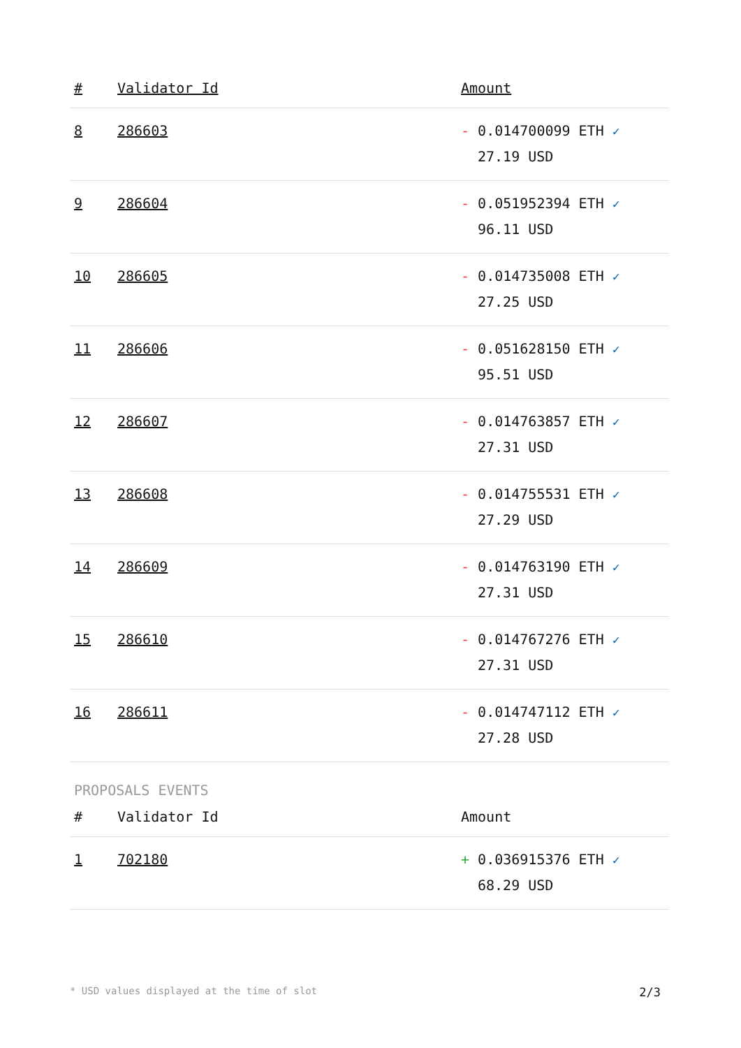| # | Validator Id | Amount |
| --- | --- | --- |
| 8 | 286603 | - 0.014700099 ETH ✓ 27.19 USD |
| 9 | 286604 | - 0.051952394 ETH ✓ 96.11 USD |
| 10 | 286605 | - 0.014735008 ETH ✓ 27.25 USD |
| 11 | 286606 | - 0.051628150 ETH ✓ 95.51 USD |
| 12 | 286607 | - 0.014763857 ETH ✓ 27.31 USD |
| 13 | 286608 | - 0.014755531 ETH ✓ 27.29 USD |
| 14 | 286609 | - 0.014763190 ETH ✓ 27.31 USD |
| 15 | 286610 | - 0.014767276 ETH ✓ 27.31 USD |
| 16 | 286611 | - 0.014747112 ETH ✓ 27.28 USD |
PROPOSALS EVENTS
| # | Validator Id | Amount |
| --- | --- | --- |
| 1 | 702180 | + 0.036915376 ETH ✓ 68.29 USD |
* USD values displayed at the time of slot 2/3